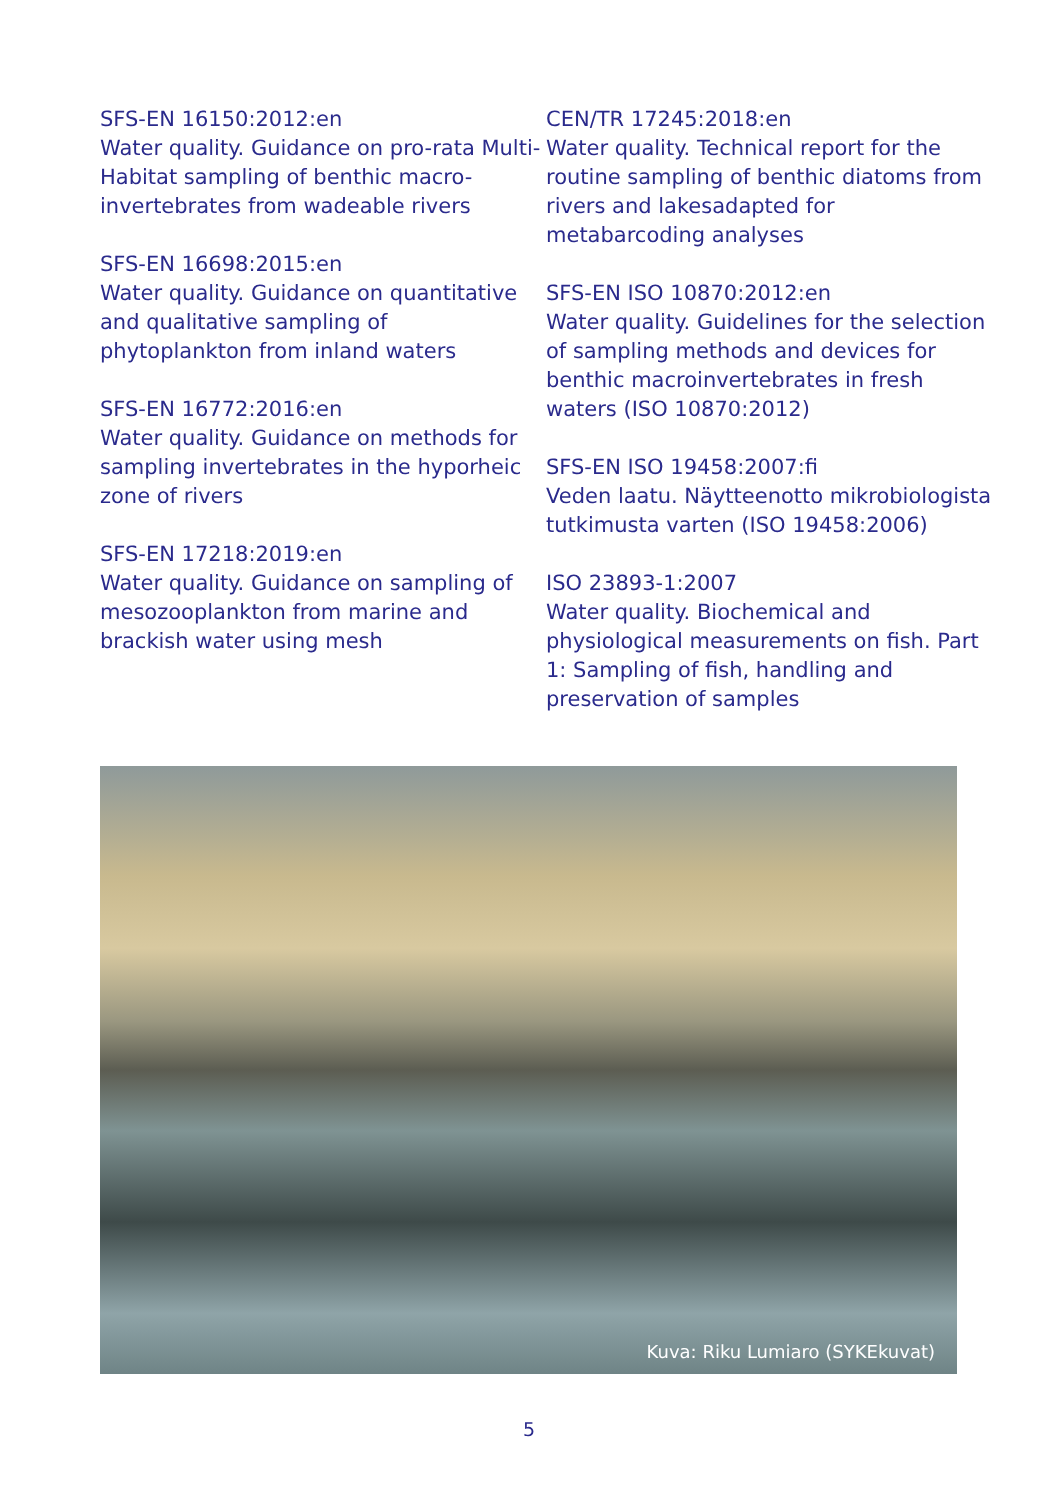SFS-EN 16150:2012:en
Water quality. Guidance on pro-rata Multi-Habitat sampling of benthic macro-invertebrates from wadeable rivers
SFS-EN 16698:2015:en
Water quality. Guidance on quantitative and qualitative sampling of phytoplankton from inland waters
SFS-EN 16772:2016:en
Water quality. Guidance on methods for sampling invertebrates in the hyporheic zone of rivers
SFS-EN 17218:2019:en
Water quality. Guidance on sampling of mesozooplankton from marine and brackish water using mesh
CEN/TR 17245:2018:en
Water quality. Technical report for the routine sampling of benthic diatoms from rivers and lakesadapted for metabarcoding analyses
SFS-EN ISO 10870:2012:en
Water quality. Guidelines for the selection of sampling methods and devices for benthic macroinvertebrates in fresh waters (ISO 10870:2012)
SFS-EN ISO 19458:2007:fi
Veden laatu. Näytteenotto mikrobiologista tutkimusta varten (ISO 19458:2006)
ISO 23893-1:2007
Water quality. Biochemical and physiological measurements on fish. Part 1: Sampling of fish, handling and preservation of samples
Kuva: Riku Lumiaro (SYKEkuvat)
5